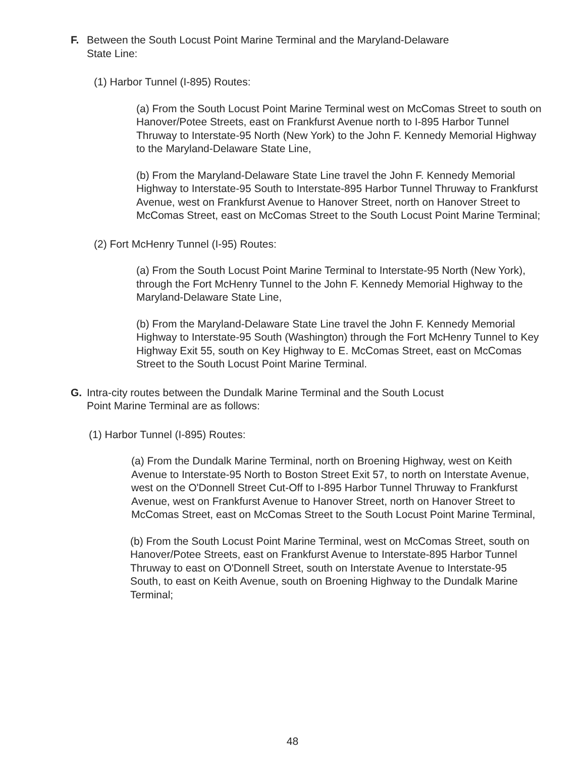F.
Between the South Locust Point Marine Terminal and the Maryland-Delaware
State Line:
(1) Harbor Tunnel (I-895) Routes:
(a) From the South Locust Point Marine Terminal west on McComas Street to south on Hanover/Potee Streets, east on Frankfurst Avenue north to I-895 Harbor Tunnel Thruway to Interstate-95 North (New York) to the John F. Kennedy Memorial Highway to the Maryland-Delaware State Line,
(b) From the Maryland-Delaware State Line travel the John F. Kennedy Memorial Highway to Interstate-95 South to Interstate-895 Harbor Tunnel Thruway to Frankfurst Avenue, west on Frankfurst Avenue to Hanover Street, north on Hanover Street to McComas Street, east on McComas Street to the South Locust Point Marine Terminal;
(2) Fort McHenry Tunnel (I-95) Routes:
(a) From the South Locust Point Marine Terminal to Interstate-95 North (New York), through the Fort McHenry Tunnel to the John F. Kennedy Memorial Highway to the Maryland-Delaware State Line,
(b) From the Maryland-Delaware State Line travel the John F. Kennedy Memorial Highway to Interstate-95 South (Washington) through the Fort McHenry Tunnel to Key Highway Exit 55, south on Key Highway to E. McComas Street, east on McComas Street to the South Locust Point Marine Terminal.
G.
Intra-city routes between the Dundalk Marine Terminal and the South Locust
Point Marine Terminal are as follows:
(1) Harbor Tunnel (I-895) Routes:
(a) From the Dundalk Marine Terminal, north on Broening Highway, west on Keith Avenue to Interstate-95 North to Boston Street Exit 57, to north on Interstate Avenue, west on the O'Donnell Street Cut-Off to I-895 Harbor Tunnel Thruway to Frankfurst Avenue, west on Frankfurst Avenue to Hanover Street, north on Hanover Street to McComas Street, east on McComas Street to the South Locust Point Marine Terminal,
(b) From the South Locust Point Marine Terminal, west on McComas Street, south on Hanover/Potee Streets, east on Frankfurst Avenue to Interstate-895 Harbor Tunnel Thruway to east on O'Donnell Street, south on Interstate Avenue to Interstate-95 South, to east on Keith Avenue, south on Broening Highway to the Dundalk Marine Terminal;
48